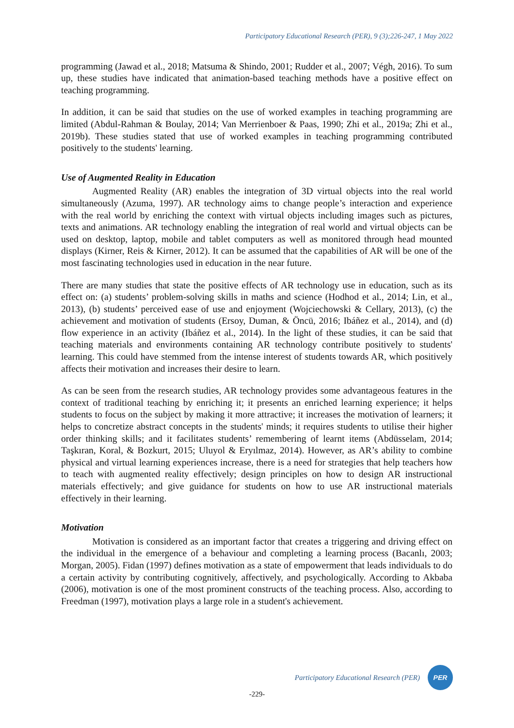Participatory Educational Research (PER), 9 (3);226-247, 1 May 2022
programming (Jawad et al., 2018; Matsuma & Shindo, 2001; Rudder et al., 2007; Végh, 2016). To sum up, these studies have indicated that animation-based teaching methods have a positive effect on teaching programming.
In addition, it can be said that studies on the use of worked examples in teaching programming are limited (Abdul-Rahman & Boulay, 2014; Van Merrienboer & Paas, 1990; Zhi et al., 2019a; Zhi et al., 2019b). These studies stated that use of worked examples in teaching programming contributed positively to the students' learning.
Use of Augmented Reality in Education
Augmented Reality (AR) enables the integration of 3D virtual objects into the real world simultaneously (Azuma, 1997). AR technology aims to change people’s interaction and experience with the real world by enriching the context with virtual objects including images such as pictures, texts and animations. AR technology enabling the integration of real world and virtual objects can be used on desktop, laptop, mobile and tablet computers as well as monitored through head mounted displays (Kirner, Reis & Kirner, 2012). It can be assumed that the capabilities of AR will be one of the most fascinating technologies used in education in the near future.
There are many studies that state the positive effects of AR technology use in education, such as its effect on: (a) students’ problem-solving skills in maths and science (Hodhod et al., 2014; Lin, et al., 2013), (b) students’ perceived ease of use and enjoyment (Wojciechowski & Cellary, 2013), (c) the achievement and motivation of students (Ersoy, Duman, & Öncü, 2016; Ibáñez et al., 2014), and (d) flow experience in an activity (Ibáñez et al., 2014). In the light of these studies, it can be said that teaching materials and environments containing AR technology contribute positively to students' learning. This could have stemmed from the intense interest of students towards AR, which positively affects their motivation and increases their desire to learn.
As can be seen from the research studies, AR technology provides some advantageous features in the context of traditional teaching by enriching it; it presents an enriched learning experience; it helps students to focus on the subject by making it more attractive; it increases the motivation of learners; it helps to concretize abstract concepts in the students' minds; it requires students to utilise their higher order thinking skills; and it facilitates students’ remembering of learnt items (Abdüsselam, 2014; Taşkıran, Koral, & Bozkurt, 2015; Uluyol & Eryılmaz, 2014). However, as AR’s ability to combine physical and virtual learning experiences increase, there is a need for strategies that help teachers how to teach with augmented reality effectively; design principles on how to design AR instructional materials effectively; and give guidance for students on how to use AR instructional materials effectively in their learning.
Motivation
Motivation is considered as an important factor that creates a triggering and driving effect on the individual in the emergence of a behaviour and completing a learning process (Bacanlı, 2003; Morgan, 2005). Fidan (1997) defines motivation as a state of empowerment that leads individuals to do a certain activity by contributing cognitively, affectively, and psychologically. According to Akbaba (2006), motivation is one of the most prominent constructs of the teaching process. Also, according to Freedman (1997), motivation plays a large role in a student's achievement.
Participatory Educational Research (PER)
PER
-229-